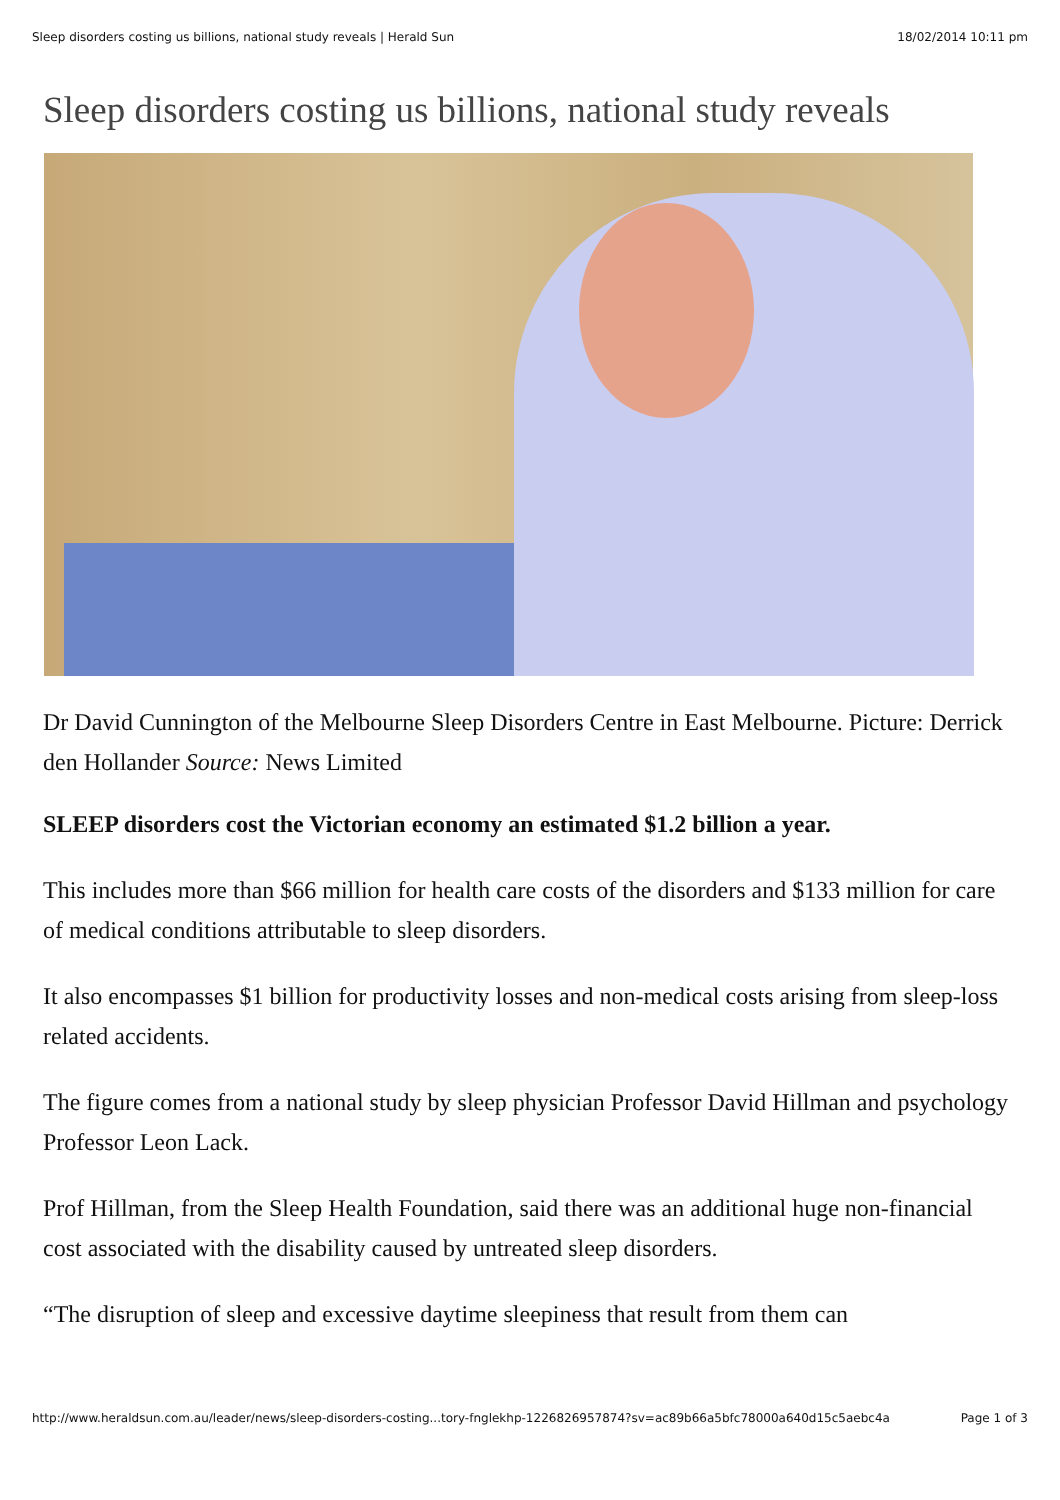Sleep disorders costing us billions, national study reveals | Herald Sun 18/02/2014 10:11 pm
Sleep disorders costing us billions, national study reveals
Dr David Cunnington of the Melbourne Sleep Disorders Centre in East Melbourne. Picture: Derrick den Hollander Source: News Limited
SLEEP disorders cost the Victorian economy an estimated $1.2 billion a year.
This includes more than $66 million for health care costs of the disorders and $133 million for care of medical conditions attributable to sleep disorders.
It also encompasses $1 billion for productivity losses and non-medical costs arising from sleep-loss related accidents.
The figure comes from a national study by sleep physician Professor David Hillman and psychology Professor Leon Lack.
Prof Hillman, from the Sleep Health Foundation, said there was an additional huge non-financial cost associated with the disability caused by untreated sleep disorders.
“The disruption of sleep and excessive daytime sleepiness that result from them can
http://www.heraldsun.com.au/leader/news/sleep-disorders-costing...tory-fnglekhp-1226826957874?sv=ac89b66a5bfc78000a640d15c5aebc4a Page 1 of 3